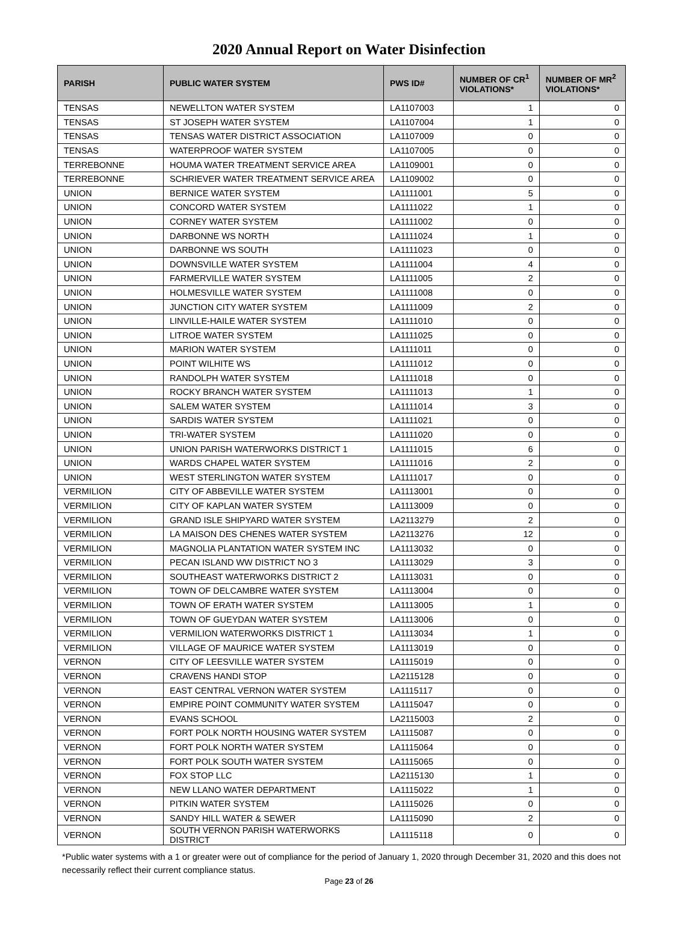2020 Annual Report on Water Disinfection
| PARISH | PUBLIC WATER SYSTEM | PWS ID# | NUMBER OF CR<sup>1</sup> VIOLATIONS* | NUMBER OF MR<sup>2</sup> VIOLATIONS* |
| --- | --- | --- | --- | --- |
| TENSAS | NEWELLTON WATER SYSTEM | LA1107003 | 1 | 0 |
| TENSAS | ST JOSEPH WATER SYSTEM | LA1107004 | 1 | 0 |
| TENSAS | TENSAS WATER DISTRICT ASSOCIATION | LA1107009 | 0 | 0 |
| TENSAS | WATERPROOF WATER SYSTEM | LA1107005 | 0 | 0 |
| TERREBONNE | HOUMA WATER TREATMENT SERVICE AREA | LA1109001 | 0 | 0 |
| TERREBONNE | SCHRIEVER WATER TREATMENT SERVICE AREA | LA1109002 | 0 | 0 |
| UNION | BERNICE WATER SYSTEM | LA1111001 | 5 | 0 |
| UNION | CONCORD WATER SYSTEM | LA1111022 | 1 | 0 |
| UNION | CORNEY WATER SYSTEM | LA1111002 | 0 | 0 |
| UNION | DARBONNE WS NORTH | LA1111024 | 1 | 0 |
| UNION | DARBONNE WS SOUTH | LA1111023 | 0 | 0 |
| UNION | DOWNSVILLE WATER SYSTEM | LA1111004 | 4 | 0 |
| UNION | FARMERVILLE WATER SYSTEM | LA1111005 | 2 | 0 |
| UNION | HOLMESVILLE WATER SYSTEM | LA1111008 | 0 | 0 |
| UNION | JUNCTION CITY WATER SYSTEM | LA1111009 | 2 | 0 |
| UNION | LINVILLE-HAILE WATER SYSTEM | LA1111010 | 0 | 0 |
| UNION | LITROE WATER SYSTEM | LA1111025 | 0 | 0 |
| UNION | MARION WATER SYSTEM | LA1111011 | 0 | 0 |
| UNION | POINT WILHITE WS | LA1111012 | 0 | 0 |
| UNION | RANDOLPH WATER SYSTEM | LA1111018 | 0 | 0 |
| UNION | ROCKY BRANCH WATER SYSTEM | LA1111013 | 1 | 0 |
| UNION | SALEM WATER SYSTEM | LA1111014 | 3 | 0 |
| UNION | SARDIS WATER SYSTEM | LA1111021 | 0 | 0 |
| UNION | TRI-WATER SYSTEM | LA1111020 | 0 | 0 |
| UNION | UNION PARISH WATERWORKS DISTRICT 1 | LA1111015 | 6 | 0 |
| UNION | WARDS CHAPEL WATER SYSTEM | LA1111016 | 2 | 0 |
| UNION | WEST STERLINGTON WATER SYSTEM | LA1111017 | 0 | 0 |
| VERMILION | CITY OF ABBEVILLE WATER SYSTEM | LA1113001 | 0 | 0 |
| VERMILION | CITY OF KAPLAN WATER SYSTEM | LA1113009 | 0 | 0 |
| VERMILION | GRAND ISLE SHIPYARD WATER SYSTEM | LA2113279 | 2 | 0 |
| VERMILION | LA MAISON DES CHENES WATER SYSTEM | LA2113276 | 12 | 0 |
| VERMILION | MAGNOLIA PLANTATION WATER SYSTEM INC | LA1113032 | 0 | 0 |
| VERMILION | PECAN ISLAND WW DISTRICT NO 3 | LA1113029 | 3 | 0 |
| VERMILION | SOUTHEAST WATERWORKS DISTRICT 2 | LA1113031 | 0 | 0 |
| VERMILION | TOWN OF DELCAMBRE WATER SYSTEM | LA1113004 | 0 | 0 |
| VERMILION | TOWN OF ERATH WATER SYSTEM | LA1113005 | 1 | 0 |
| VERMILION | TOWN OF GUEYDAN WATER SYSTEM | LA1113006 | 0 | 0 |
| VERMILION | VERMILION WATERWORKS DISTRICT 1 | LA1113034 | 1 | 0 |
| VERMILION | VILLAGE OF MAURICE WATER SYSTEM | LA1113019 | 0 | 0 |
| VERNON | CITY OF LEESVILLE WATER SYSTEM | LA1115019 | 0 | 0 |
| VERNON | CRAVENS HANDI STOP | LA2115128 | 0 | 0 |
| VERNON | EAST CENTRAL VERNON WATER SYSTEM | LA1115117 | 0 | 0 |
| VERNON | EMPIRE POINT COMMUNITY WATER SYSTEM | LA1115047 | 0 | 0 |
| VERNON | EVANS SCHOOL | LA2115003 | 2 | 0 |
| VERNON | FORT POLK NORTH HOUSING WATER SYSTEM | LA1115087 | 0 | 0 |
| VERNON | FORT POLK NORTH WATER SYSTEM | LA1115064 | 0 | 0 |
| VERNON | FORT POLK SOUTH WATER SYSTEM | LA1115065 | 0 | 0 |
| VERNON | FOX STOP LLC | LA2115130 | 1 | 0 |
| VERNON | NEW LLANO WATER DEPARTMENT | LA1115022 | 1 | 0 |
| VERNON | PITKIN WATER SYSTEM | LA1115026 | 0 | 0 |
| VERNON | SANDY HILL WATER & SEWER | LA1115090 | 2 | 0 |
| VERNON | SOUTH VERNON PARISH WATERWORKS DISTRICT | LA1115118 | 0 | 0 |
*Public water systems with a 1 or greater were out of compliance for the period of January 1, 2020 through December 31, 2020 and this does not necessarily reflect their current compliance status.
Page 23 of 26